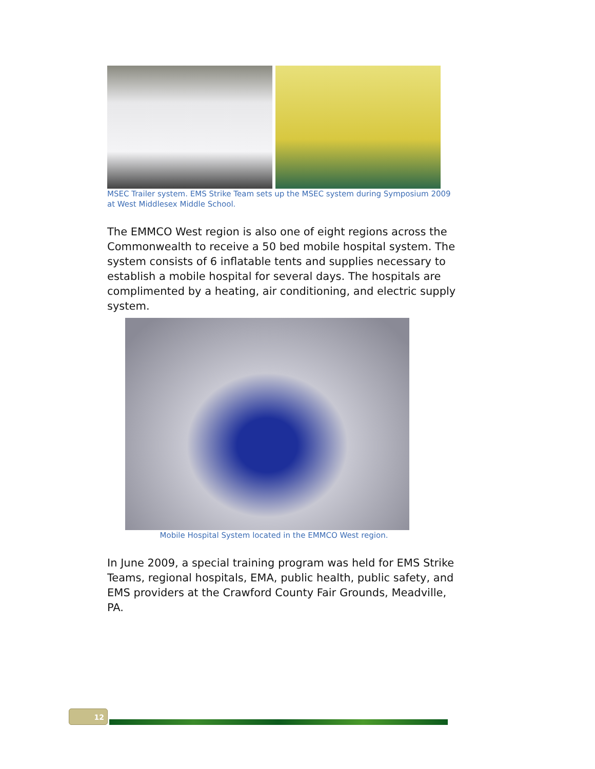MSEC Trailer system. EMS Strike Team sets up the MSEC system during Symposium 2009 at West Middlesex Middle School.
The EMMCO West region is also one of eight regions across the Commonwealth to receive a 50 bed mobile hospital system. The system consists of 6 inflatable tents and supplies necessary to establish a mobile hospital for several days. The hospitals are complimented by a heating, air conditioning, and electric supply system.
Mobile Hospital System located in the EMMCO West region.
In June 2009, a special training program was held for EMS Strike Teams, regional hospitals, EMA, public health, public safety, and EMS providers at the Crawford County Fair Grounds, Meadville, PA.
12